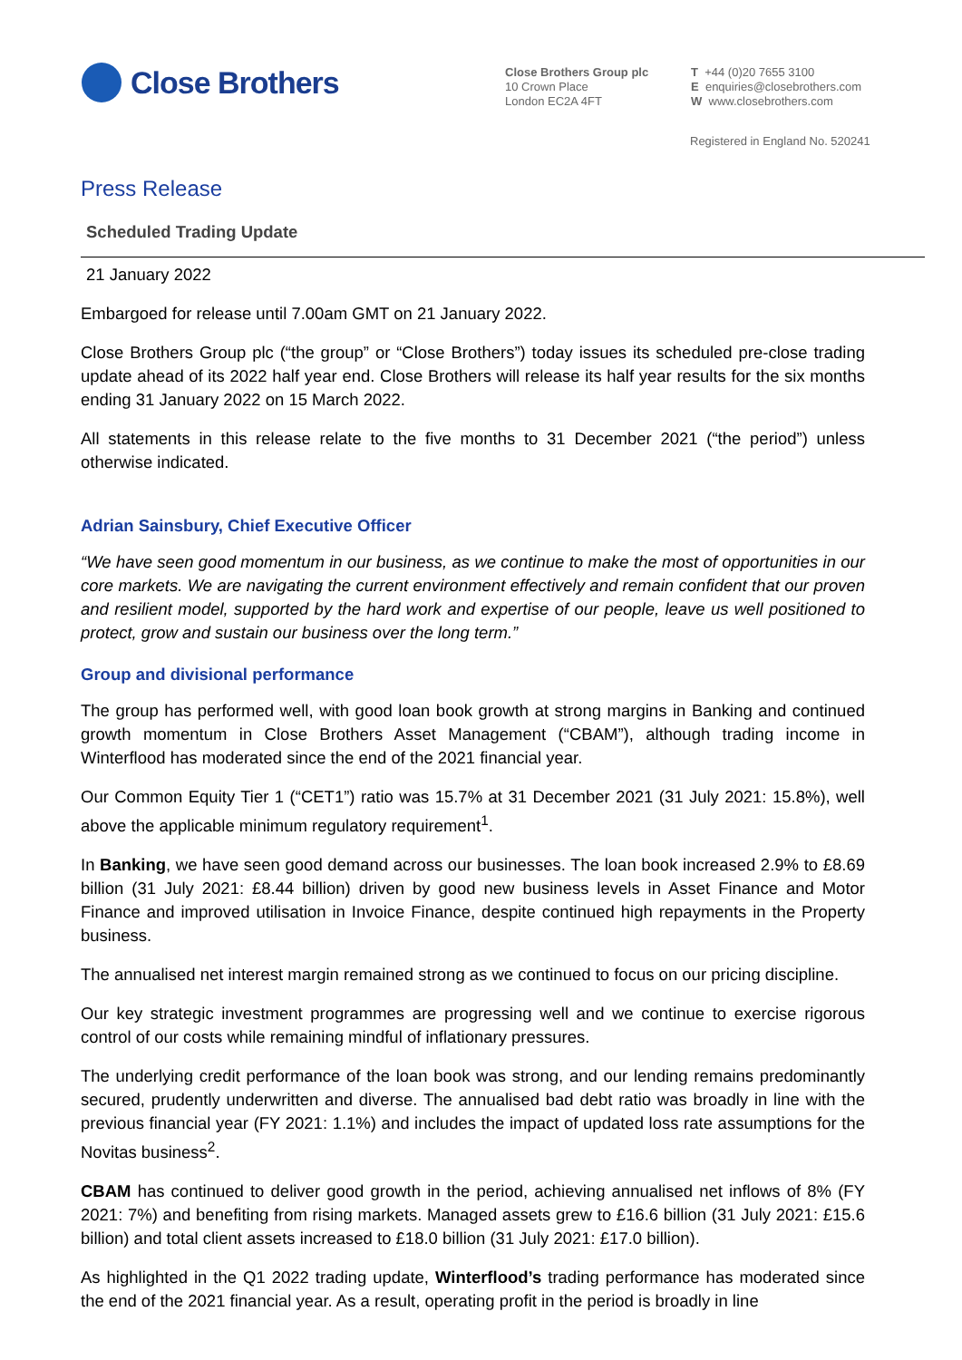Close Brothers
Close Brothers Group plc
10 Crown Place
London EC2A 4FT
T +44 (0)20 7655 3100
E enquiries@closebrothers.com
W www.closebrothers.com
Registered in England No. 520241
Press Release
Scheduled Trading Update
21 January 2022
Embargoed for release until 7.00am GMT on 21 January 2022.
Close Brothers Group plc (“the group” or “Close Brothers”) today issues its scheduled pre-close trading update ahead of its 2022 half year end. Close Brothers will release its half year results for the six months ending 31 January 2022 on 15 March 2022.
All statements in this release relate to the five months to 31 December 2021 (“the period”) unless otherwise indicated.
Adrian Sainsbury, Chief Executive Officer
“We have seen good momentum in our business, as we continue to make the most of opportunities in our core markets. We are navigating the current environment effectively and remain confident that our proven and resilient model, supported by the hard work and expertise of our people, leave us well positioned to protect, grow and sustain our business over the long term.”
Group and divisional performance
The group has performed well, with good loan book growth at strong margins in Banking and continued growth momentum in Close Brothers Asset Management (“CBAM”), although trading income in Winterflood has moderated since the end of the 2021 financial year.
Our Common Equity Tier 1 (“CET1”) ratio was 15.7% at 31 December 2021 (31 July 2021: 15.8%), well above the applicable minimum regulatory requirement<sup>1</sup>.
In Banking, we have seen good demand across our businesses. The loan book increased 2.9% to £8.69 billion (31 July 2021: £8.44 billion) driven by good new business levels in Asset Finance and Motor Finance and improved utilisation in Invoice Finance, despite continued high repayments in the Property business.
The annualised net interest margin remained strong as we continued to focus on our pricing discipline.
Our key strategic investment programmes are progressing well and we continue to exercise rigorous control of our costs while remaining mindful of inflationary pressures.
The underlying credit performance of the loan book was strong, and our lending remains predominantly secured, prudently underwritten and diverse. The annualised bad debt ratio was broadly in line with the previous financial year (FY 2021: 1.1%) and includes the impact of updated loss rate assumptions for the Novitas business<sup>2</sup>.
CBAM has continued to deliver good growth in the period, achieving annualised net inflows of 8% (FY 2021: 7%) and benefiting from rising markets. Managed assets grew to £16.6 billion (31 July 2021: £15.6 billion) and total client assets increased to £18.0 billion (31 July 2021: £17.0 billion).
As highlighted in the Q1 2022 trading update, Winterflood’s trading performance has moderated since the end of the 2021 financial year. As a result, operating profit in the period is broadly in line